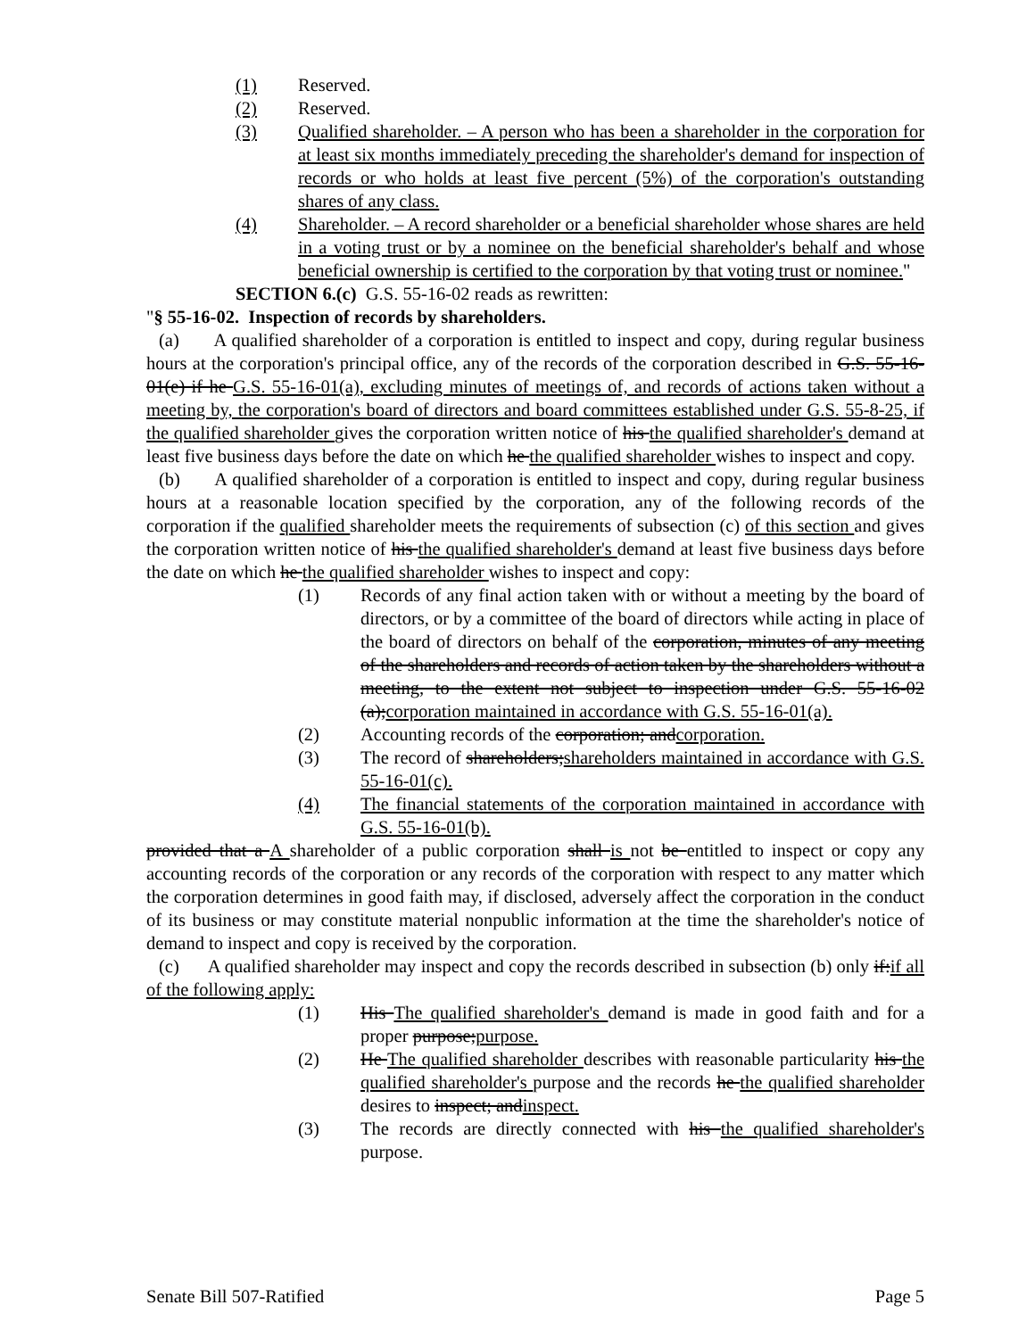(1) Reserved.
(2) Reserved.
(3) Qualified shareholder. – A person who has been a shareholder in the corporation for at least six months immediately preceding the shareholder's demand for inspection of records or who holds at least five percent (5%) of the corporation's outstanding shares of any class.
(4) Shareholder. – A record shareholder or a beneficial shareholder whose shares are held in a voting trust or by a nominee on the beneficial shareholder's behalf and whose beneficial ownership is certified to the corporation by that voting trust or nominee."
SECTION 6.(c) G.S. 55-16-02 reads as rewritten:
"§ 55-16-02. Inspection of records by shareholders.
(a) A qualified shareholder of a corporation is entitled to inspect and copy, during regular business hours at the corporation's principal office, any of the records of the corporation described in G.S. 55-16-01(e) if he G.S. 55-16-01(a), excluding minutes of meetings of, and records of actions taken without a meeting by, the corporation's board of directors and board committees established under G.S. 55-8-25, if the qualified shareholder gives the corporation written notice of his the qualified shareholder's demand at least five business days before the date on which he the qualified shareholder wishes to inspect and copy.
(b) A qualified shareholder of a corporation is entitled to inspect and copy, during regular business hours at a reasonable location specified by the corporation, any of the following records of the corporation if the qualified shareholder meets the requirements of subsection (c) of this section and gives the corporation written notice of his the qualified shareholder's demand at least five business days before the date on which he the qualified shareholder wishes to inspect and copy:
(1) Records of any final action taken with or without a meeting by the board of directors, or by a committee of the board of directors while acting in place of the board of directors on behalf of the corporation, minutes of any meeting of the shareholders and records of action taken by the shareholders without a meeting, to the extent not subject to inspection under G.S. 55-16-02 (a);corporation maintained in accordance with G.S. 55-16-01(a).
(2) Accounting records of the corporation; andcorporation.
(3) The record of shareholders;shareholders maintained in accordance with G.S. 55-16-01(c).
(4) The financial statements of the corporation maintained in accordance with G.S. 55-16-01(b).
provided that a A shareholder of a public corporation shall is not be entitled to inspect or copy any accounting records of the corporation or any records of the corporation with respect to any matter which the corporation determines in good faith may, if disclosed, adversely affect the corporation in the conduct of its business or may constitute material nonpublic information at the time the shareholder's notice of demand to inspect and copy is received by the corporation.
(c) A qualified shareholder may inspect and copy the records described in subsection (b) only if:if all of the following apply:
(1) His The qualified shareholder's demand is made in good faith and for a proper purpose;purpose.
(2) He The qualified shareholder describes with reasonable particularity his the qualified shareholder's purpose and the records he the qualified shareholder desires to inspect; andinspect.
(3) The records are directly connected with his the qualified shareholder's purpose.
Senate Bill 507-Ratified Page 5